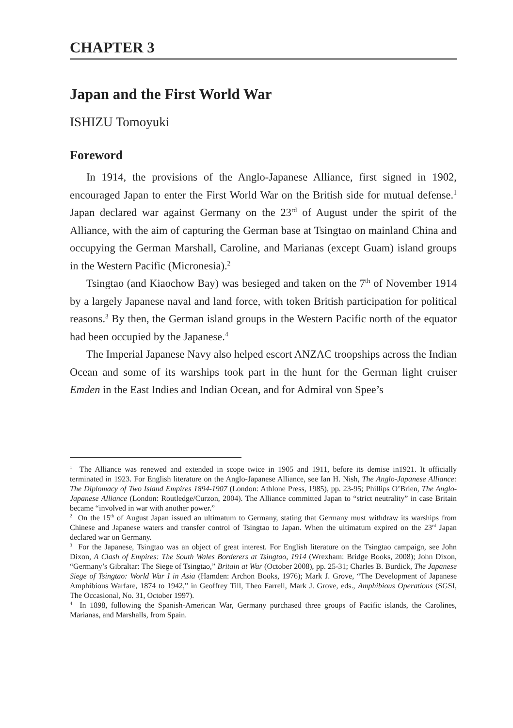CHAPTER 3
Japan and the First World War
ISHIZU Tomoyuki
Foreword
In 1914, the provisions of the Anglo-Japanese Alliance, first signed in 1902, encouraged Japan to enter the First World War on the British side for mutual defense.<sup>1</sup> Japan declared war against Germany on the 23<sup>rd</sup> of August under the spirit of the Alliance, with the aim of capturing the German base at Tsingtao on mainland China and occupying the German Marshall, Caroline, and Marianas (except Guam) island groups in the Western Pacific (Micronesia).<sup>2</sup>
Tsingtao (and Kiaochow Bay) was besieged and taken on the 7<sup>th</sup> of November 1914 by a largely Japanese naval and land force, with token British participation for political reasons.<sup>3</sup> By then, the German island groups in the Western Pacific north of the equator had been occupied by the Japanese.<sup>4</sup>
The Imperial Japanese Navy also helped escort ANZAC troopships across the Indian Ocean and some of its warships took part in the hunt for the German light cruiser Emden in the East Indies and Indian Ocean, and for Admiral von Spee’s
<sup>1</sup> The Alliance was renewed and extended in scope twice in 1905 and 1911, before its demise in1921. It officially terminated in 1923. For English literature on the Anglo-Japanese Alliance, see Ian H. Nish, The Anglo-Japanese Alliance: The Diplomacy of Two Island Empires 1894-1907 (London: Athlone Press, 1985), pp. 23-95; Phillips O’Brien, The Anglo-Japanese Alliance (London: Routledge/Curzon, 2004). The Alliance committed Japan to “strict neutrality” in case Britain became “involved in war with another power.”
<sup>2</sup> On the 15<sup>th</sup> of August Japan issued an ultimatum to Germany, stating that Germany must withdraw its warships from Chinese and Japanese waters and transfer control of Tsingtao to Japan. When the ultimatum expired on the 23<sup>rd</sup> Japan declared war on Germany.
<sup>3</sup> For the Japanese, Tsingtao was an object of great interest. For English literature on the Tsingtao campaign, see John Dixon, A Clash of Empires: The South Wales Borderers at Tsingtao, 1914 (Wrexham: Bridge Books, 2008); John Dixon, “Germany’s Gibraltar: The Siege of Tsingtao,” Britain at War (October 2008), pp. 25-31; Charles B. Burdick, The Japanese Siege of Tsingtao: World War I in Asia (Hamden: Archon Books, 1976); Mark J. Grove, “The Development of Japanese Amphibious Warfare, 1874 to 1942,” in Geoffrey Till, Theo Farrell, Mark J. Grove, eds., Amphibious Operations (SGSI, The Occasional, No. 31, October 1997).
<sup>4</sup> In 1898, following the Spanish-American War, Germany purchased three groups of Pacific islands, the Carolines, Marianas, and Marshalls, from Spain.